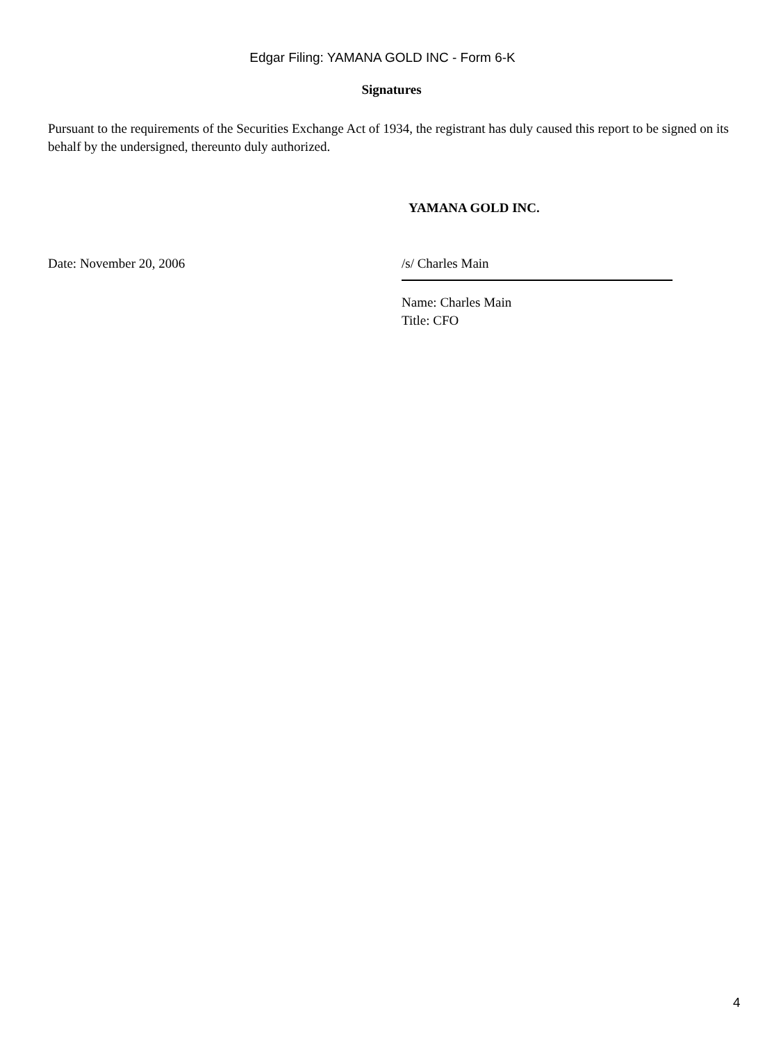Edgar Filing: YAMANA GOLD INC - Form 6-K
Signatures
Pursuant to the requirements of the Securities Exchange Act of 1934, the registrant has duly caused this report to be signed on its behalf by the undersigned, thereunto duly authorized.
YAMANA GOLD INC.
Date: November 20, 2006 /s/ Charles Main
Name: Charles Main
Title: CFO
4